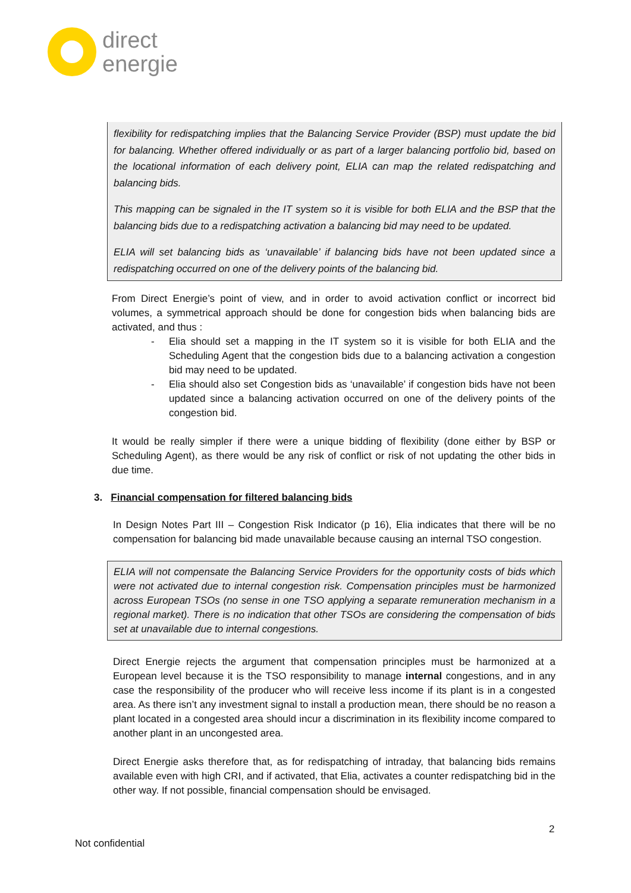direct
energie
flexibility for redispatching implies that the Balancing Service Provider (BSP) must update the bid for balancing. Whether offered individually or as part of a larger balancing portfolio bid, based on the locational information of each delivery point, ELIA can map the related redispatching and balancing bids.
This mapping can be signaled in the IT system so it is visible for both ELIA and the BSP that the balancing bids due to a redispatching activation a balancing bid may need to be updated.
ELIA will set balancing bids as ‘unavailable’ if balancing bids have not been updated since a redispatching occurred on one of the delivery points of the balancing bid.
From Direct Energie’s point of view, and in order to avoid activation conflict or incorrect bid volumes, a symmetrical approach should be done for congestion bids when balancing bids are activated, and thus :
- Elia should set a mapping in the IT system so it is visible for both ELIA and the Scheduling Agent that the congestion bids due to a balancing activation a congestion bid may need to be updated.
- Elia should also set Congestion bids as ‘unavailable’ if congestion bids have not been updated since a balancing activation occurred on one of the delivery points of the congestion bid.
It would be really simpler if there were a unique bidding of flexibility (done either by BSP or Scheduling Agent), as there would be any risk of conflict or risk of not updating the other bids in due time.
3. Financial compensation for filtered balancing bids
In Design Notes Part III – Congestion Risk Indicator (p 16), Elia indicates that there will be no compensation for balancing bid made unavailable because causing an internal TSO congestion.
ELIA will not compensate the Balancing Service Providers for the opportunity costs of bids which were not activated due to internal congestion risk. Compensation principles must be harmonized across European TSOs (no sense in one TSO applying a separate remuneration mechanism in a regional market). There is no indication that other TSOs are considering the compensation of bids set at unavailable due to internal congestions.
Direct Energie rejects the argument that compensation principles must be harmonized at a European level because it is the TSO responsibility to manage internal congestions, and in any case the responsibility of the producer who will receive less income if its plant is in a congested area. As there isn’t any investment signal to install a production mean, there should be no reason a plant located in a congested area should incur a discrimination in its flexibility income compared to another plant in an uncongested area.
Direct Energie asks therefore that, as for redispatching of intraday, that balancing bids remains available even with high CRI, and if activated, that Elia, activates a counter redispatching bid in the other way. If not possible, financial compensation should be envisaged.
2
Not confidential